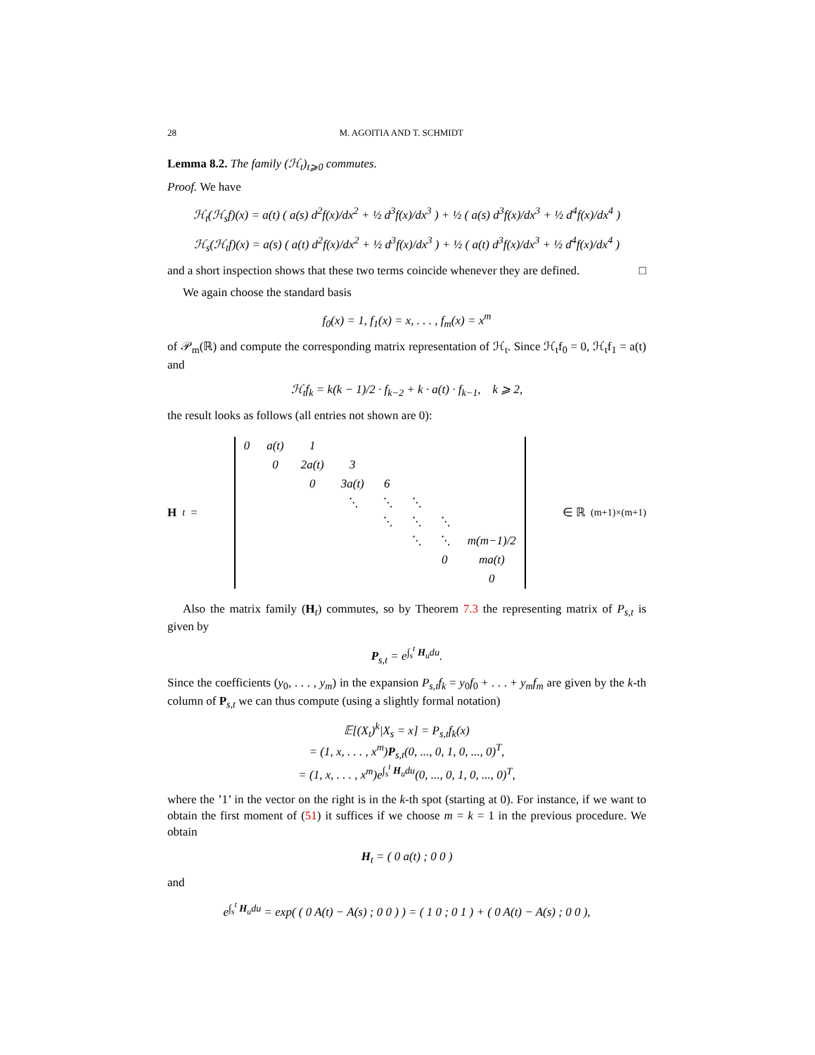28 M. AGOITIA AND T. SCHMIDT
Lemma 8.2. The family (ℋ<sub>t</sub>)<sub>t⩾0</sub> commutes.
Proof. We have
ℋ<sub>t</sub>(ℋ<sub>s</sub>f)(x) = a(t) ( a(s) d<sup>2</sup>f(x)/dx<sup>2</sup> + ½ d<sup>3</sup>f(x)/dx<sup>3</sup> ) + ½ ( a(s) d<sup>3</sup>f(x)/dx<sup>3</sup> + ½ d<sup>4</sup>f(x)/dx<sup>4</sup> )
ℋ<sub>s</sub>(ℋ<sub>t</sub>f)(x) = a(s) ( a(t) d<sup>2</sup>f(x)/dx<sup>2</sup> + ½ d<sup>3</sup>f(x)/dx<sup>3</sup> ) + ½ ( a(t) d<sup>3</sup>f(x)/dx<sup>3</sup> + ½ d<sup>4</sup>f(x)/dx<sup>4</sup> )
and a short inspection shows that these two terms coincide whenever they are defined. □
We again choose the standard basis
f<sub>0</sub>(x) = 1, f<sub>1</sub>(x) = x, . . . , f<sub>m</sub>(x) = x<sup>m</sup>
of 𝒫<sub>m</sub>(ℝ) and compute the corresponding matrix representation of ℋ<sub>t</sub>. Since ℋ<sub>t</sub>f<sub>0</sub> = 0, ℋ<sub>t</sub>f<sub>1</sub> = a(t) and
ℋ<sub>t</sub>f<sub>k</sub> = k(k − 1)/2 · f<sub>k−2</sub> + k · a(t) · f<sub>k−1</sub>, k ⩾ 2,
the result looks as follows (all entries not shown are 0):
H<sub>t</sub> =
| 0 | a(t) | 1 | | | | | |
| | 0 | 2a(t) | 3 | | | | |
| | | 0 | 3a(t) | 6 | | | |
| | | | ⋱ | ⋱ | ⋱ | | |
| | | | | ⋱ | ⋱ | ⋱ | |
| | | | | | ⋱ | ⋱ | m(m−1)/2 |
| | | | | | | 0 | ma(t) |
| | | | | | | | 0 |
∈ ℝ<sup>(m+1)×(m+1)</sup>
Also the matrix family (H<sub>t</sub>) commutes, so by Theorem 7.3 the representing matrix of P<sub>s,t</sub> is given by
P<sub>s,t</sub> = e<sup>∫<sub>s</sub><sup>t</sup> H<sub>u</sub>du</sup>.
Since the coefficients (y<sub>0</sub>, . . . , y<sub>m</sub>) in the expansion P<sub>s,t</sub>f<sub>k</sub> = y<sub>0</sub>f<sub>0</sub> + . . . + y<sub>m</sub>f<sub>m</sub> are given by the k-th column of P<sub>s,t</sub> we can thus compute (using a slightly formal notation)
𝔼[(X<sub>t</sub>)<sup>k</sup>|X<sub>s</sub> = x] = P<sub>s,t</sub>f<sub>k</sub>(x)
= (1, x, . . . , x<sup>m</sup>)P<sub>s,t</sub>(0, ..., 0, 1, 0, ..., 0)<sup>T</sup>,
= (1, x, . . . , x<sup>m</sup>)e<sup>∫<sub>s</sub><sup>t</sup> H<sub>u</sub>du</sup>(0, ..., 0, 1, 0, ..., 0)<sup>T</sup>,
where the ’1’ in the vector on the right is in the k-th spot (starting at 0). For instance, if we want to obtain the first moment of (51) it suffices if we choose m = k = 1 in the previous procedure. We obtain
H<sub>t</sub> = ( 0 a(t) ; 0 0 )
and
e<sup>∫<sub>s</sub><sup>t</sup> H<sub>u</sub>du</sup> = exp( ( 0 A(t) − A(s) ; 0 0 ) ) = ( 1 0 ; 0 1 ) + ( 0 A(t) − A(s) ; 0 0 ),